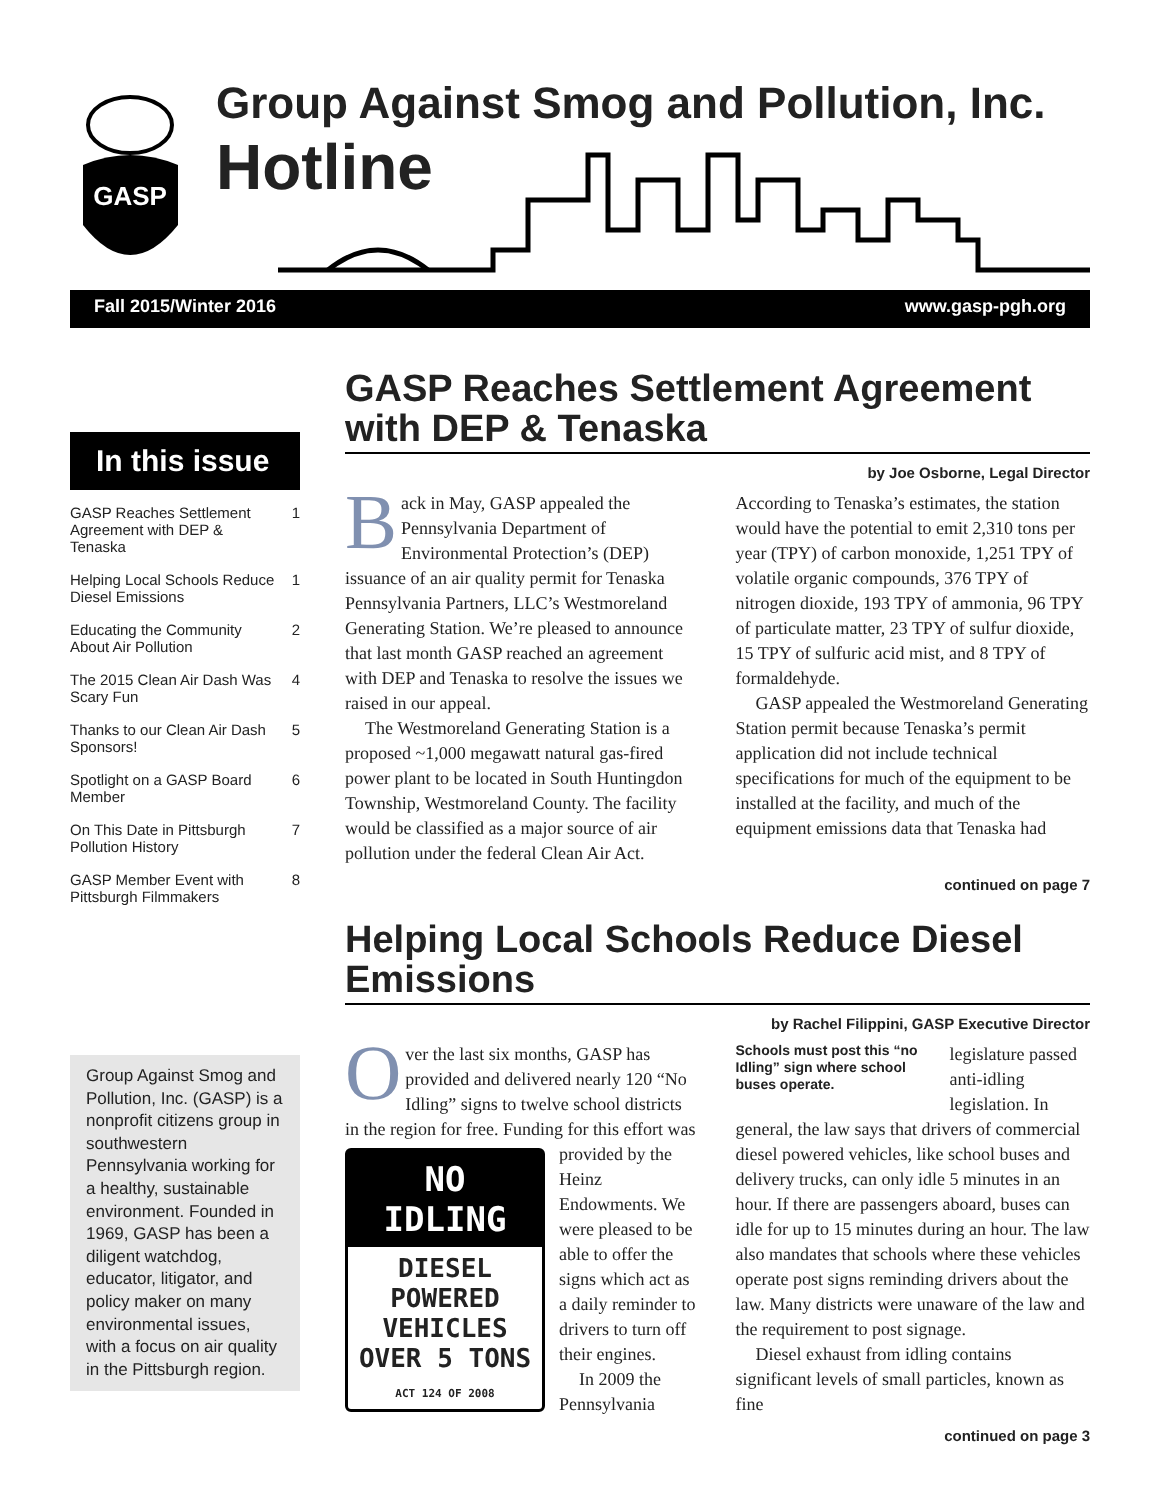GASP
Group Against Smog and Pollution, Inc.
Hotline
Fall 2015/Winter 2016 www.gasp-pgh.org
In this issue
GASP Reaches Settlement Agreement with DEP & Tenaska 1
Helping Local Schools Reduce Diesel Emissions 1
Educating the Community About Air Pollution 2
The 2015 Clean Air Dash Was Scary Fun 4
Thanks to our Clean Air Dash Sponsors! 5
Spotlight on a GASP Board Member 6
On This Date in Pittsburgh Pollution History 7
GASP Member Event with Pittsburgh Filmmakers 8
Group Against Smog and Pollution, Inc. (GASP) is a nonprofit citizens group in southwestern Pennsylvania working for a healthy, sustainable environment. Founded in 1969, GASP has been a diligent watchdog, educator, litigator, and policy maker on many environmental issues, with a focus on air quality in the Pittsburgh region.
GASP Reaches Settlement Agreement with DEP & Tenaska
by Joe Osborne, Legal Director
Back in May, GASP appealed the Pennsylvania Department of Environmental Protection’s (DEP) issuance of an air quality permit for Tenaska Pennsylvania Partners, LLC’s Westmoreland Generating Station. We’re pleased to announce that last month GASP reached an agreement with DEP and Tenaska to resolve the issues we raised in our appeal.
The Westmoreland Generating Station is a proposed ~1,000 megawatt natural gas-fired power plant to be located in South Huntingdon Township, Westmoreland County. The facility would be classified as a major source of air pollution under the federal Clean Air Act. According to Tenaska’s estimates, the station would have the potential to emit 2,310 tons per year (TPY) of carbon monoxide, 1,251 TPY of volatile organic compounds, 376 TPY of nitrogen dioxide, 193 TPY of ammonia, 96 TPY of particulate matter, 23 TPY of sulfur dioxide, 15 TPY of sulfuric acid mist, and 8 TPY of formaldehyde.
GASP appealed the Westmoreland Generating Station permit because Tenaska’s permit application did not include technical specifications for much of the equipment to be installed at the facility, and much of the equipment emissions data that Tenaska had
continued on page 7
Helping Local Schools Reduce Diesel Emissions
by Rachel Filippini, GASP Executive Director
Over the last six months, GASP has provided and delivered nearly 120 “No Idling” signs to twelve school districts in the region for free. Funding NO IDLING
DIESEL POWERED VEHICLES OVER 5 TONS
ACT 124 OF 2008
Schools must post this “no Idling” sign where school buses operate. for this effort was provided by the Heinz Endowments. We were pleased to be able to offer the signs which act as a daily reminder to drivers to turn off their engines.
In 2009 the Pennsylvania legislature passed anti-idling legislation. In general, the law says that drivers of commercial diesel powered vehicles, like school buses and delivery trucks, can only idle 5 minutes in an hour. If there are passengers aboard, buses can idle for up to 15 minutes during an hour. The law also mandates that schools where these vehicles operate post signs reminding drivers about the law. Many districts were unaware of the law and the requirement to post signage.
Diesel exhaust from idling contains significant levels of small particles, known as fine
continued on page 3